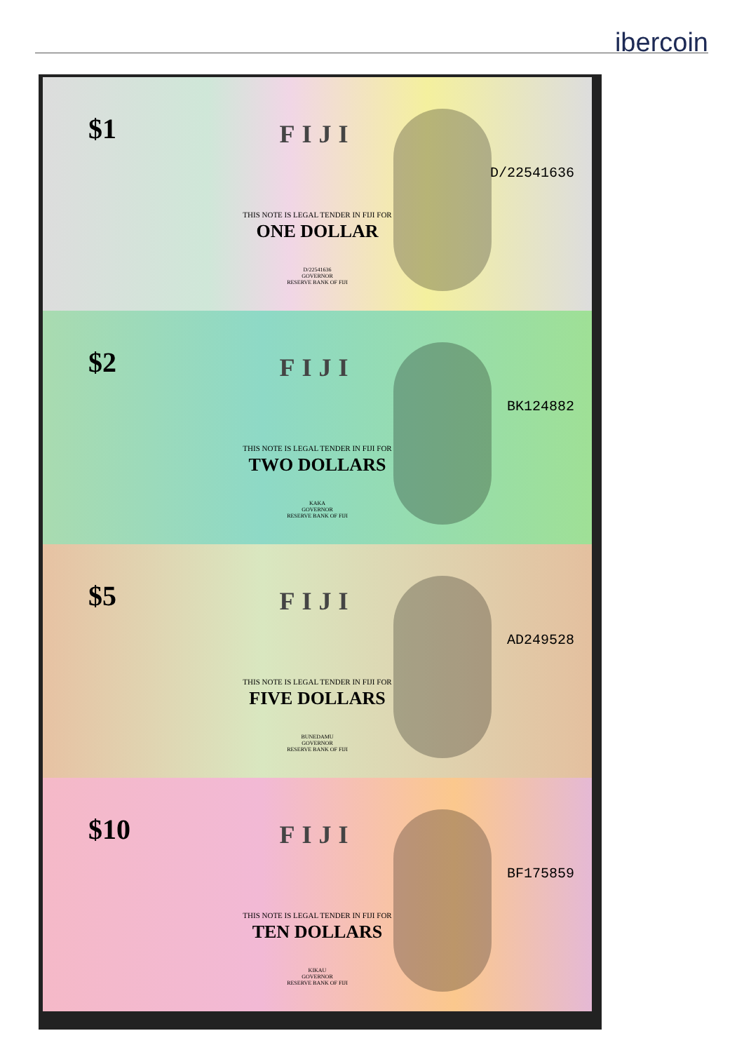ibercoin
$1
FIJI
D/22541636
THIS NOTE IS LEGAL TENDER IN FIJI FOR
ONE DOLLAR
D/22541636
GOVERNOR
RESERVE BANK OF FIJI
$2
FIJI
BK124882
THIS NOTE IS LEGAL TENDER IN FIJI FOR
TWO DOLLARS
KAKA
GOVERNOR
RESERVE BANK OF FIJI
$5
FIJI
AD249528
THIS NOTE IS LEGAL TENDER IN FIJI FOR
FIVE DOLLARS
BUNEDAMU
GOVERNOR
RESERVE BANK OF FIJI
$10
FIJI
BF175859
THIS NOTE IS LEGAL TENDER IN FIJI FOR
TEN DOLLARS
KIKAU
GOVERNOR
RESERVE BANK OF FIJI